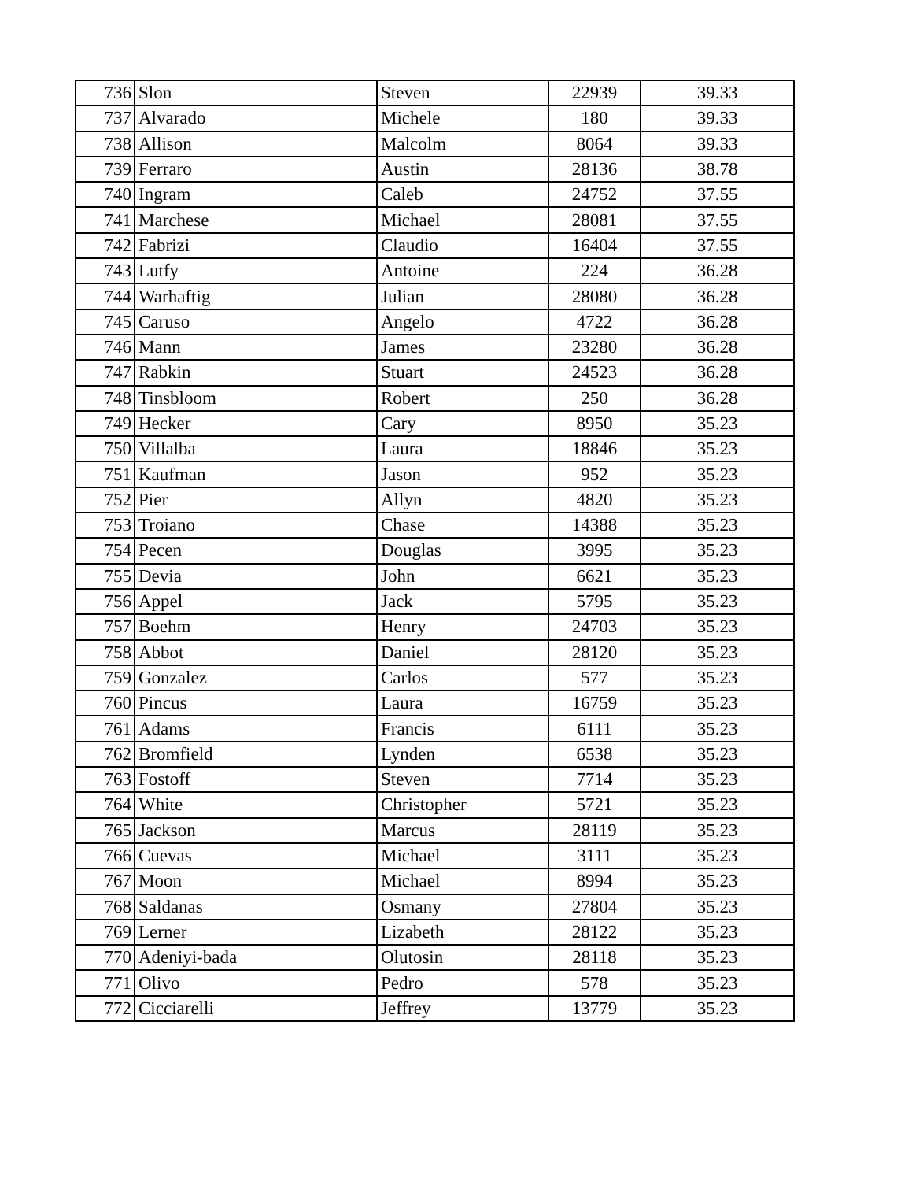| 736 | Slon | Steven | 22939 | 39.33 |
| 737 | Alvarado | Michele | 180 | 39.33 |
| 738 | Allison | Malcolm | 8064 | 39.33 |
| 739 | Ferraro | Austin | 28136 | 38.78 |
| 740 | Ingram | Caleb | 24752 | 37.55 |
| 741 | Marchese | Michael | 28081 | 37.55 |
| 742 | Fabrizi | Claudio | 16404 | 37.55 |
| 743 | Lutfy | Antoine | 224 | 36.28 |
| 744 | Warhaftig | Julian | 28080 | 36.28 |
| 745 | Caruso | Angelo | 4722 | 36.28 |
| 746 | Mann | James | 23280 | 36.28 |
| 747 | Rabkin | Stuart | 24523 | 36.28 |
| 748 | Tinsbloom | Robert | 250 | 36.28 |
| 749 | Hecker | Cary | 8950 | 35.23 |
| 750 | Villalba | Laura | 18846 | 35.23 |
| 751 | Kaufman | Jason | 952 | 35.23 |
| 752 | Pier | Allyn | 4820 | 35.23 |
| 753 | Troiano | Chase | 14388 | 35.23 |
| 754 | Pecen | Douglas | 3995 | 35.23 |
| 755 | Devia | John | 6621 | 35.23 |
| 756 | Appel | Jack | 5795 | 35.23 |
| 757 | Boehm | Henry | 24703 | 35.23 |
| 758 | Abbot | Daniel | 28120 | 35.23 |
| 759 | Gonzalez | Carlos | 577 | 35.23 |
| 760 | Pincus | Laura | 16759 | 35.23 |
| 761 | Adams | Francis | 6111 | 35.23 |
| 762 | Bromfield | Lynden | 6538 | 35.23 |
| 763 | Fostoff | Steven | 7714 | 35.23 |
| 764 | White | Christopher | 5721 | 35.23 |
| 765 | Jackson | Marcus | 28119 | 35.23 |
| 766 | Cuevas | Michael | 3111 | 35.23 |
| 767 | Moon | Michael | 8994 | 35.23 |
| 768 | Saldanas | Osmany | 27804 | 35.23 |
| 769 | Lerner | Lizabeth | 28122 | 35.23 |
| 770 | Adeniyi-bada | Olutosin | 28118 | 35.23 |
| 771 | Olivo | Pedro | 578 | 35.23 |
| 772 | Cicciarelli | Jeffrey | 13779 | 35.23 |